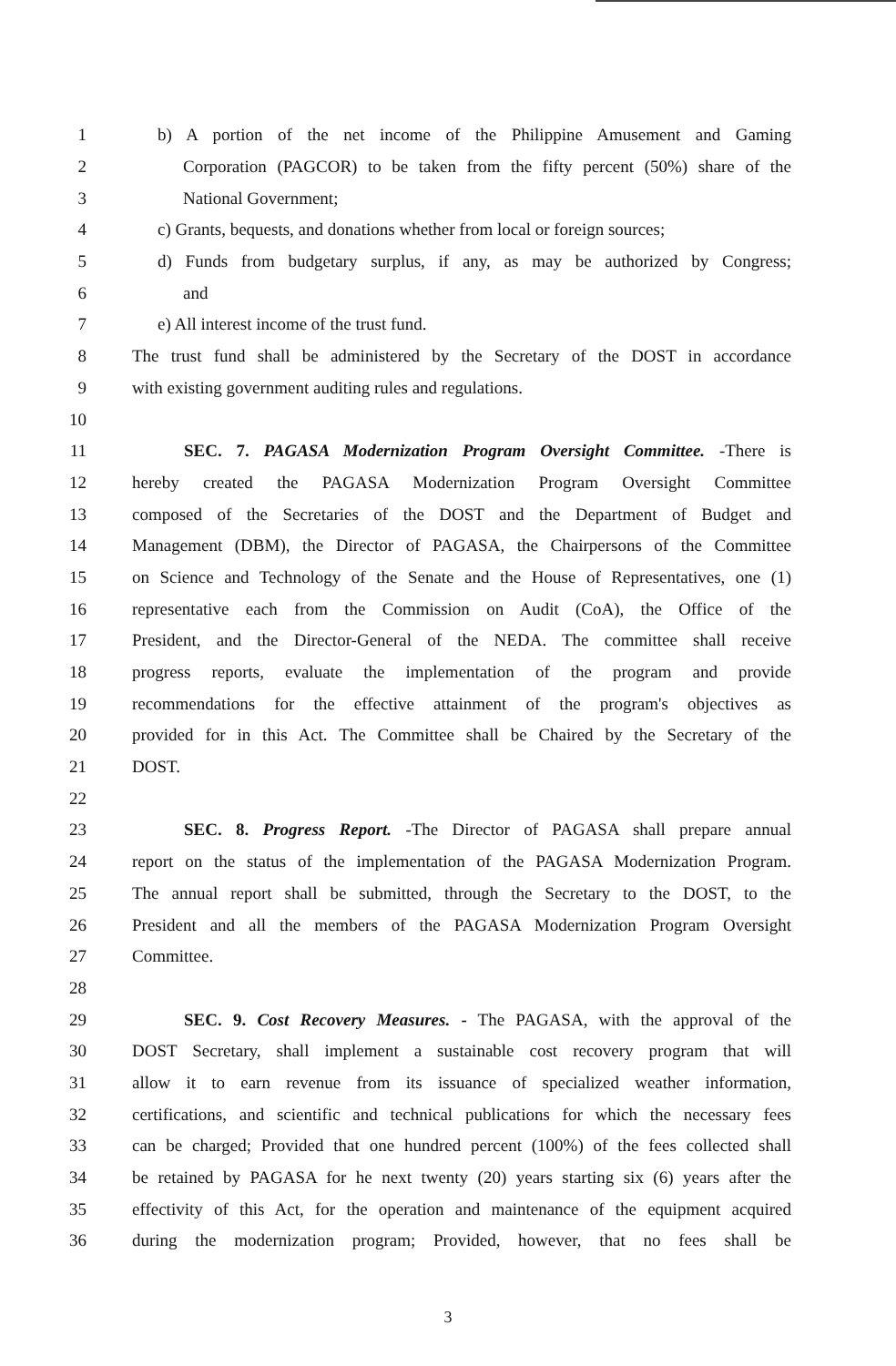1 b) A portion of the net income of the Philippine Amusement and Gaming
2 Corporation (PAGCOR) to be taken from the fifty percent (50%) share of the
3 National Government;
4 c) Grants, bequests, and donations whether from local or foreign sources;
5 d) Funds from budgetary surplus, if any, as may be authorized by Congress;
6 and
7 e) All interest income of the trust fund.
8 The trust fund shall be administered by the Secretary of the DOST in accordance
9 with existing government auditing rules and regulations.
10
11 SEC. 7. PAGASA Modernization Program Oversight Committee. -There is
12 hereby created the PAGASA Modernization Program Oversight Committee
13 composed of the Secretaries of the DOST and the Department of Budget and
14 Management (DBM), the Director of PAGASA, the Chairpersons of the Committee
15 on Science and Technology of the Senate and the House of Representatives, one (1)
16 representative each from the Commission on Audit (CoA), the Office of the
17 President, and the Director-General of the NEDA. The committee shall receive
18 progress reports, evaluate the implementation of the program and provide
19 recommendations for the effective attainment of the program's objectives as
20 provided for in this Act. The Committee shall be Chaired by the Secretary of the
21 DOST.
22
23 SEC. 8. Progress Report. -The Director of PAGASA shall prepare annual
24 report on the status of the implementation of the PAGASA Modernization Program.
25 The annual report shall be submitted, through the Secretary to the DOST, to the
26 President and all the members of the PAGASA Modernization Program Oversight
27 Committee.
28
29 SEC. 9. Cost Recovery Measures. - The PAGASA, with the approval of the
30 DOST Secretary, shall implement a sustainable cost recovery program that will
31 allow it to earn revenue from its issuance of specialized weather information,
32 certifications, and scientific and technical publications for which the necessary fees
33 can be charged; Provided that one hundred percent (100%) of the fees collected shall
34 be retained by PAGASA for he next twenty (20) years starting six (6) years after the
35 effectivity of this Act, for the operation and maintenance of the equipment acquired
36 during the modernization program; Provided, however, that no fees shall be
3